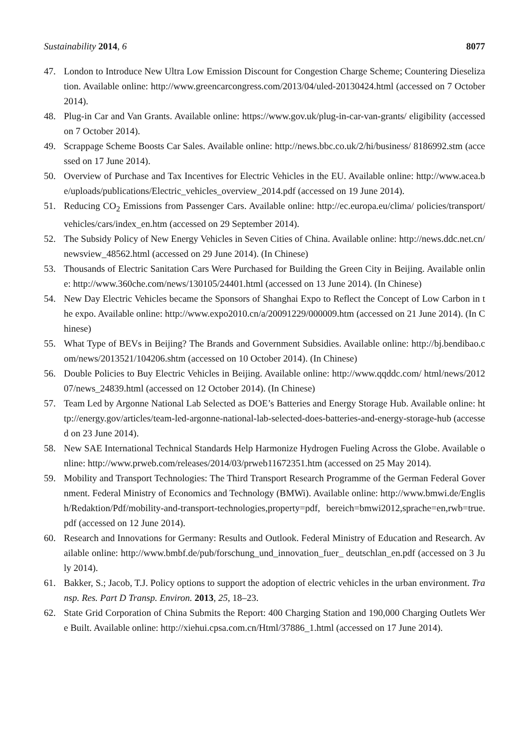Sustainability 2014, 6 8077
47. London to Introduce New Ultra Low Emission Discount for Congestion Charge Scheme; Countering Dieselization. Available online: http://www.greencarcongress.com/2013/04/uled-20130424.html (accessed on 7 October 2014).
48. Plug-in Car and Van Grants. Available online: https://www.gov.uk/plug-in-car-van-grants/ eligibility (accessed on 7 October 2014).
49. Scrappage Scheme Boosts Car Sales. Available online: http://news.bbc.co.uk/2/hi/business/ 8186992.stm (accessed on 17 June 2014).
50. Overview of Purchase and Tax Incentives for Electric Vehicles in the EU. Available online: http://www.acea.be/uploads/publications/Electric_vehicles_overview_2014.pdf (accessed on 19 June 2014).
51. Reducing CO<sub>2</sub> Emissions from Passenger Cars. Available online: http://ec.europa.eu/clima/ policies/transport/vehicles/cars/index_en.htm (accessed on 29 September 2014).
52. The Subsidy Policy of New Energy Vehicles in Seven Cities of China. Available online: http://news.ddc.net.cn/newsview_48562.html (accessed on 29 June 2014). (In Chinese)
53. Thousands of Electric Sanitation Cars Were Purchased for Building the Green City in Beijing. Available online: http://www.360che.com/news/130105/24401.html (accessed on 13 June 2014). (In Chinese)
54. New Day Electric Vehicles became the Sponsors of Shanghai Expo to Reflect the Concept of Low Carbon in the expo. Available online: http://www.expo2010.cn/a/20091229/000009.htm (accessed on 21 June 2014). (In Chinese)
55. What Type of BEVs in Beijing? The Brands and Government Subsidies. Available online: http://bj.bendibao.com/news/2013521/104206.shtm (accessed on 10 October 2014). (In Chinese)
56. Double Policies to Buy Electric Vehicles in Beijing. Available online: http://www.qqddc.com/ html/news/201207/news_24839.html (accessed on 12 October 2014). (In Chinese)
57. Team Led by Argonne National Lab Selected as DOE’s Batteries and Energy Storage Hub. Available online: http://energy.gov/articles/team-led-argonne-national-lab-selected-does-batteries-and-energy-storage-hub (accessed on 23 June 2014).
58. New SAE International Technical Standards Help Harmonize Hydrogen Fueling Across the Globe. Available online: http://www.prweb.com/releases/2014/03/prweb11672351.htm (accessed on 25 May 2014).
59. Mobility and Transport Technologies: The Third Transport Research Programme of the German Federal Government. Federal Ministry of Economics and Technology (BMWi). Available online: http://www.bmwi.de/English/Redaktion/Pdf/mobility-and-transport-technologies,property=pdf, bereich=bmwi2012,sprache=en,rwb=true.pdf (accessed on 12 June 2014).
60. Research and Innovations for Germany: Results and Outlook. Federal Ministry of Education and Research. Available online: http://www.bmbf.de/pub/forschung_und_innovation_fuer_ deutschlan_en.pdf (accessed on 3 July 2014).
61. Bakker, S.; Jacob, T.J. Policy options to support the adoption of electric vehicles in the urban environment. Transp. Res. Part D Transp. Environ. 2013, 25, 18–23.
62. State Grid Corporation of China Submits the Report: 400 Charging Station and 190,000 Charging Outlets Were Built. Available online: http://xiehui.cpsa.com.cn/Html/37886_1.html (accessed on 17 June 2014).